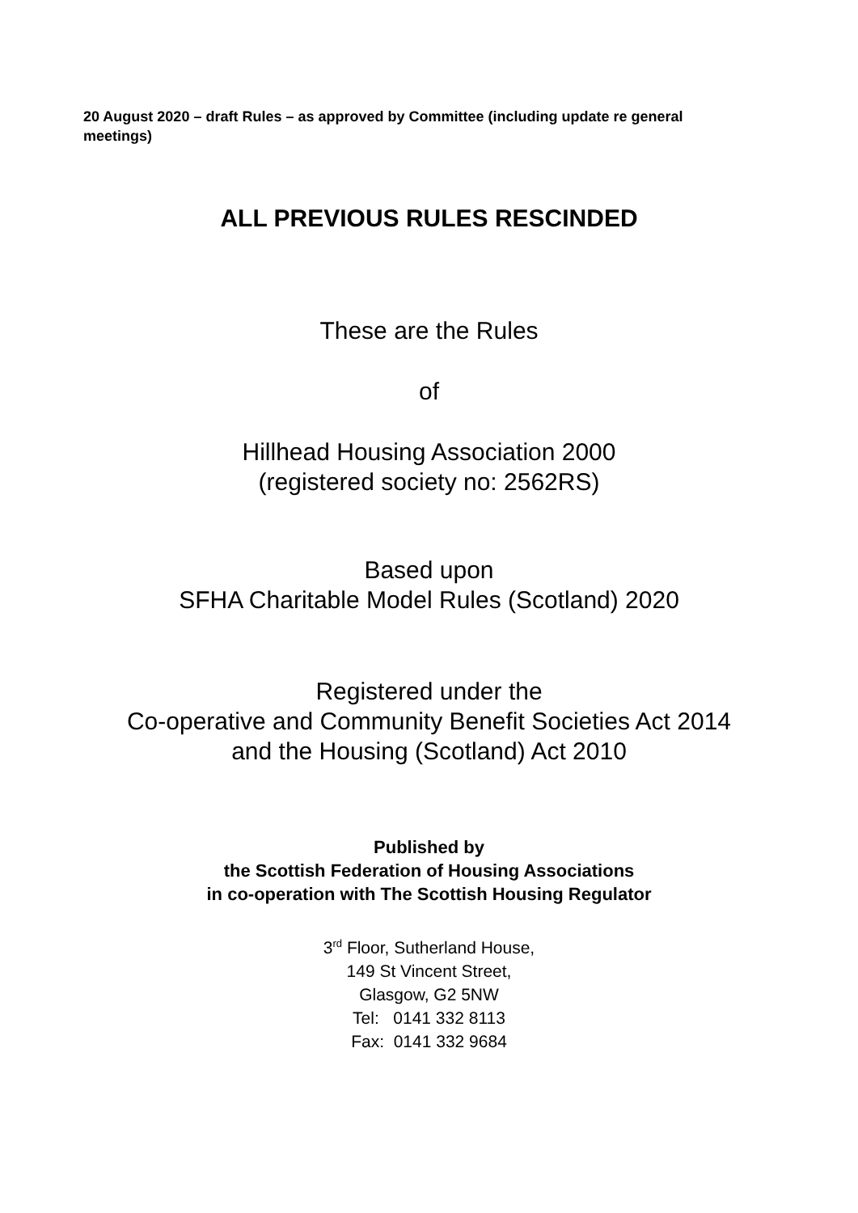20 August 2020 – draft Rules – as approved by Committee (including update re general meetings)
ALL PREVIOUS RULES RESCINDED
These are the Rules
of
Hillhead Housing Association 2000
(registered society no: 2562RS)
Based upon
SFHA Charitable Model Rules (Scotland) 2020
Registered under the
Co-operative and Community Benefit Societies Act 2014
and the Housing (Scotland) Act 2010
Published by
the Scottish Federation of Housing Associations
in co-operation with The Scottish Housing Regulator
3<sup>rd</sup> Floor, Sutherland House,
149 St Vincent Street,
Glasgow, G2 5NW
Tel: 0141 332 8113
Fax: 0141 332 9684